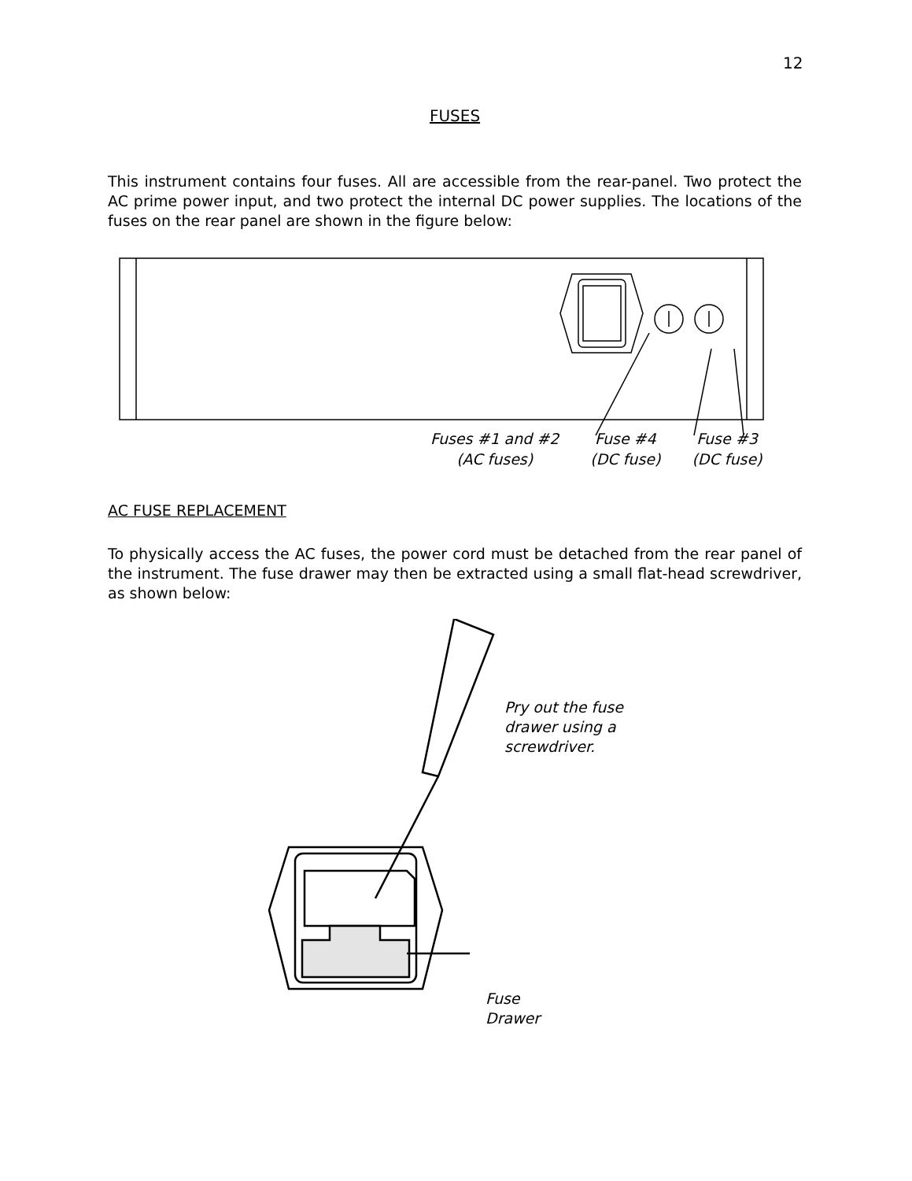12
FUSES
This instrument contains four fuses. All are accessible from the rear-panel. Two protect the AC prime power input, and two protect the internal DC power supplies. The locations of the fuses on the rear panel are shown in the figure below:
Fuses #1 and #2
(AC fuses)
Fuse #4
(DC fuse)
Fuse #3
(DC fuse)
AC FUSE REPLACEMENT
To physically access the AC fuses, the power cord must be detached from the rear panel of the instrument. The fuse drawer may then be extracted using a small flat-head screwdriver, as shown below:
Pry out the fuse
drawer using a
screwdriver.
Fuse
Drawer